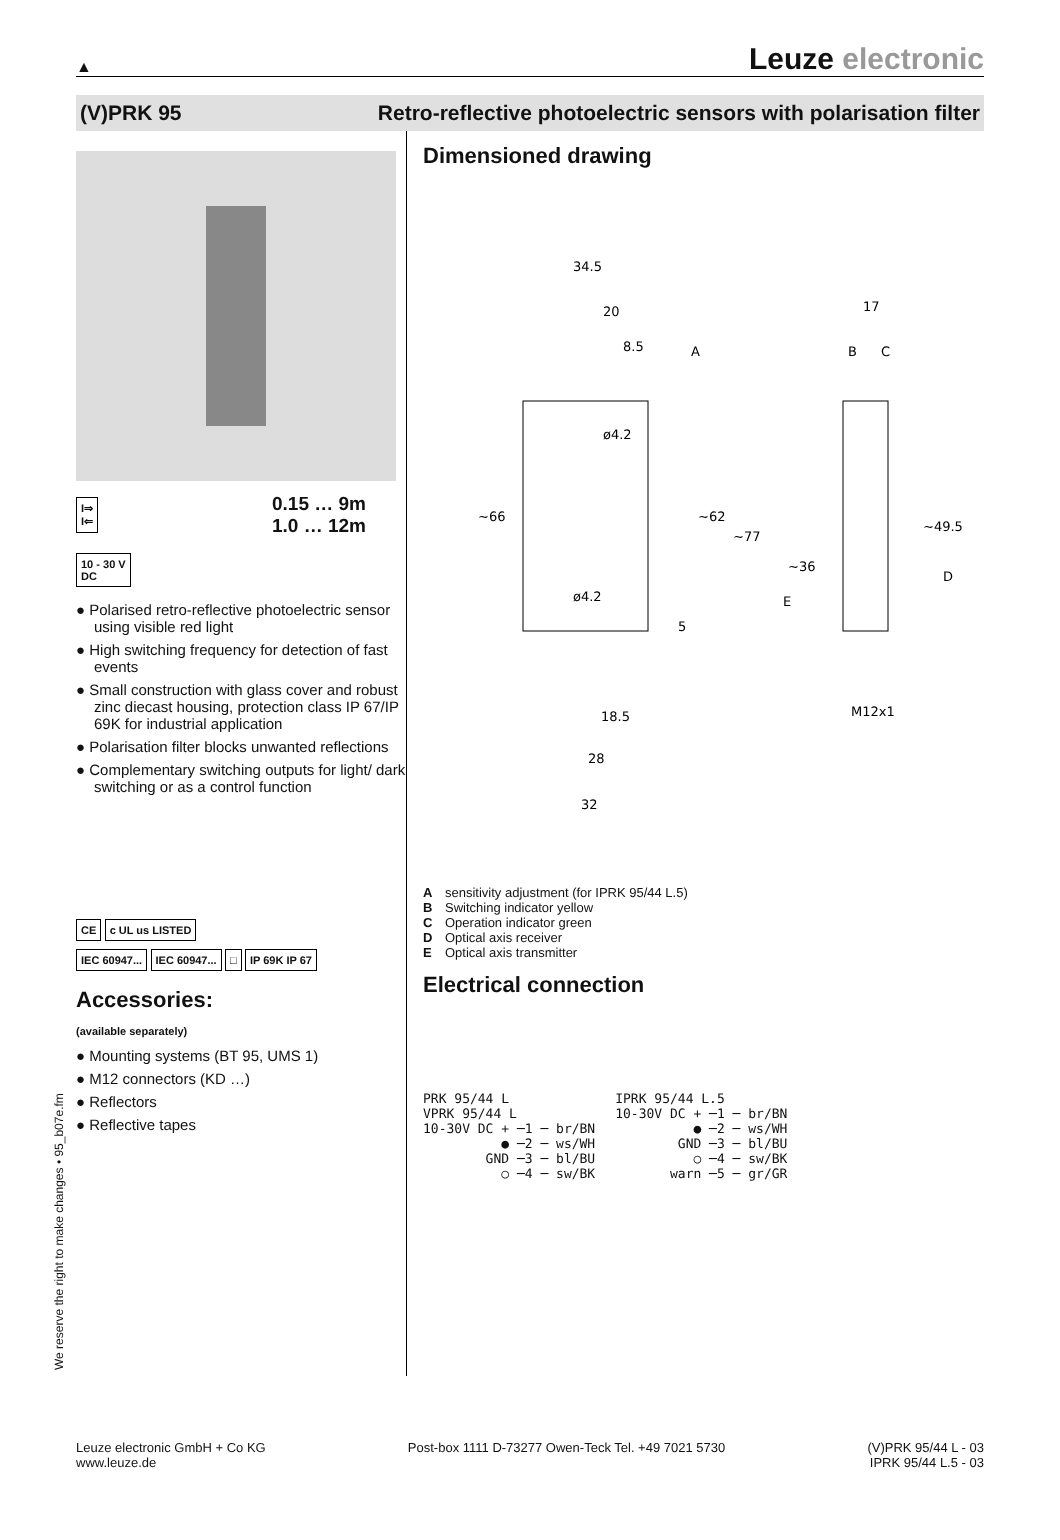▲ Leuze electronic
(V)PRK 95 Retro-reflective photoelectric sensors with polarisation filter
I⇒
I⇐
0.15 … 9m
1.0 … 12m
10 - 30 V
DC
● Polarised retro-reflective photoelectric sensor using visible red light
● High switching frequency for detection of fast events
● Small construction with glass cover and robust zinc diecast housing, protection class IP 67/IP 69K for industrial application
● Polarisation filter blocks unwanted reflections
● Complementary switching outputs for light/ dark switching or as a control function
CE c UL us LISTED
IEC 60947... IEC 60947... □ IP 69K IP 67
Accessories:
(available separately)
● Mounting systems (BT 95, UMS 1)
● M12 connectors (KD …)
● Reflectors
● Reflective tapes
Dimensioned drawing
34.5
20
8.5
A
ø4.2
ø4.2
~66
~62
~77
5
18.5
28
32
17
B
C
~49.5
D
~36
E
M12x1
Asensitivity adjustment (for IPRK 95/44 L.5)
B Switching indicator yellow
C Operation indicator green
D Optical axis receiver
E Optical axis transmitter
Electrical connection
PRK 95/44 L
VPRK 95/44 L
10-30V DC + ─1 ─ br/BN
          ● ─2 ─ ws/WH
        GND ─3 ─ bl/BU
          ○ ─4 ─ sw/BK
IPRK 95/44 L.5
10-30V DC + ─1 ─ br/BN
          ● ─2 ─ ws/WH
        GND ─3 ─ bl/BU
          ○ ─4 ─ sw/BK
       warn ─5 ─ gr/GR
We reserve the right to make changes • 95_b07e.fm
Leuze electronic GmbH + Co KG
www.leuze.de Post-box 1111 D-73277 Owen-Teck Tel. +49 7021 5730 (V)PRK 95/44 L - 03
IPRK 95/44 L.5 - 03